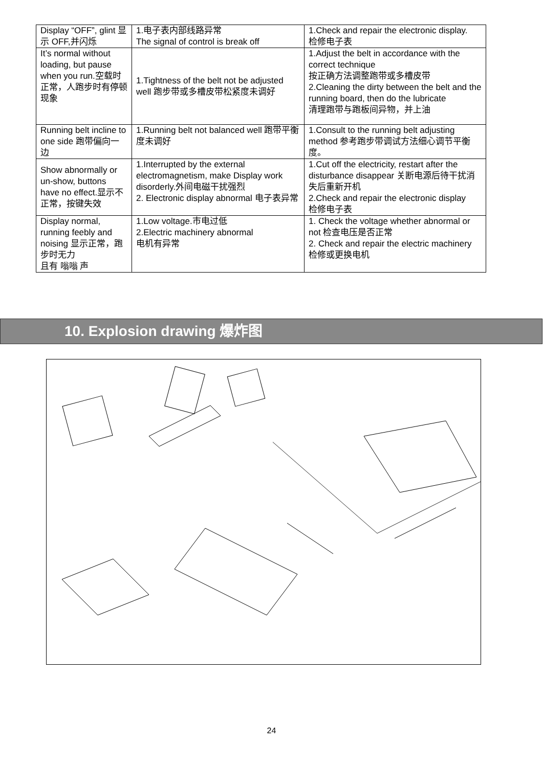| Display “OFF”, glint 显示 OFF,并闪烁 | 1.电子表内部线路异常 The signal of control is break off | 1.Check and repair the electronic display. 检修电子表 |
| It’s normal without loading, but pause when you run.空载时正常，人跑步时有停顿现象 | 1.Tightness of the belt not be adjusted well 跑步带或多槽皮带松紧度未调好 | 1.Adjust the belt in accordance with the correct technique 按正确方法调整跑带或多槽皮带 2.Cleaning the dirty between the belt and the running board, then do the lubricate 清理跑带与跑板间异物，并上油 |
| Running belt incline to one side 跑带偏向一边 | 1.Running belt not balanced well 跑带平衡度未调好 | 1.Consult to the running belt adjusting method 参考跑步带调试方法细心调节平衡度。 |
| Show abnormally or un-show, buttons have no effect.显示不正常，按键失效 | 1.Interrupted by the external electromagnetism, make Display work disorderly.外间电磁干扰强烈 2. Electronic display abnormal 电子表异常 | 1.Cut off the electricity, restart after the disturbance disappear 关断电源后待干扰消失后重新开机 2.Check and repair the electronic display 检修电子表 |
| Display normal, running feebly and noising 显示正常，跑步时无力 且有 嗡嗡 声 | 1.Low voltage.市电过低 2.Electric machinery abnormal 电机有异常 | 1. Check the voltage whether abnormal or not 检查电压是否正常 2. Check and repair the electric machinery 检修或更换电机 |
10. Explosion drawing 爆炸图
24